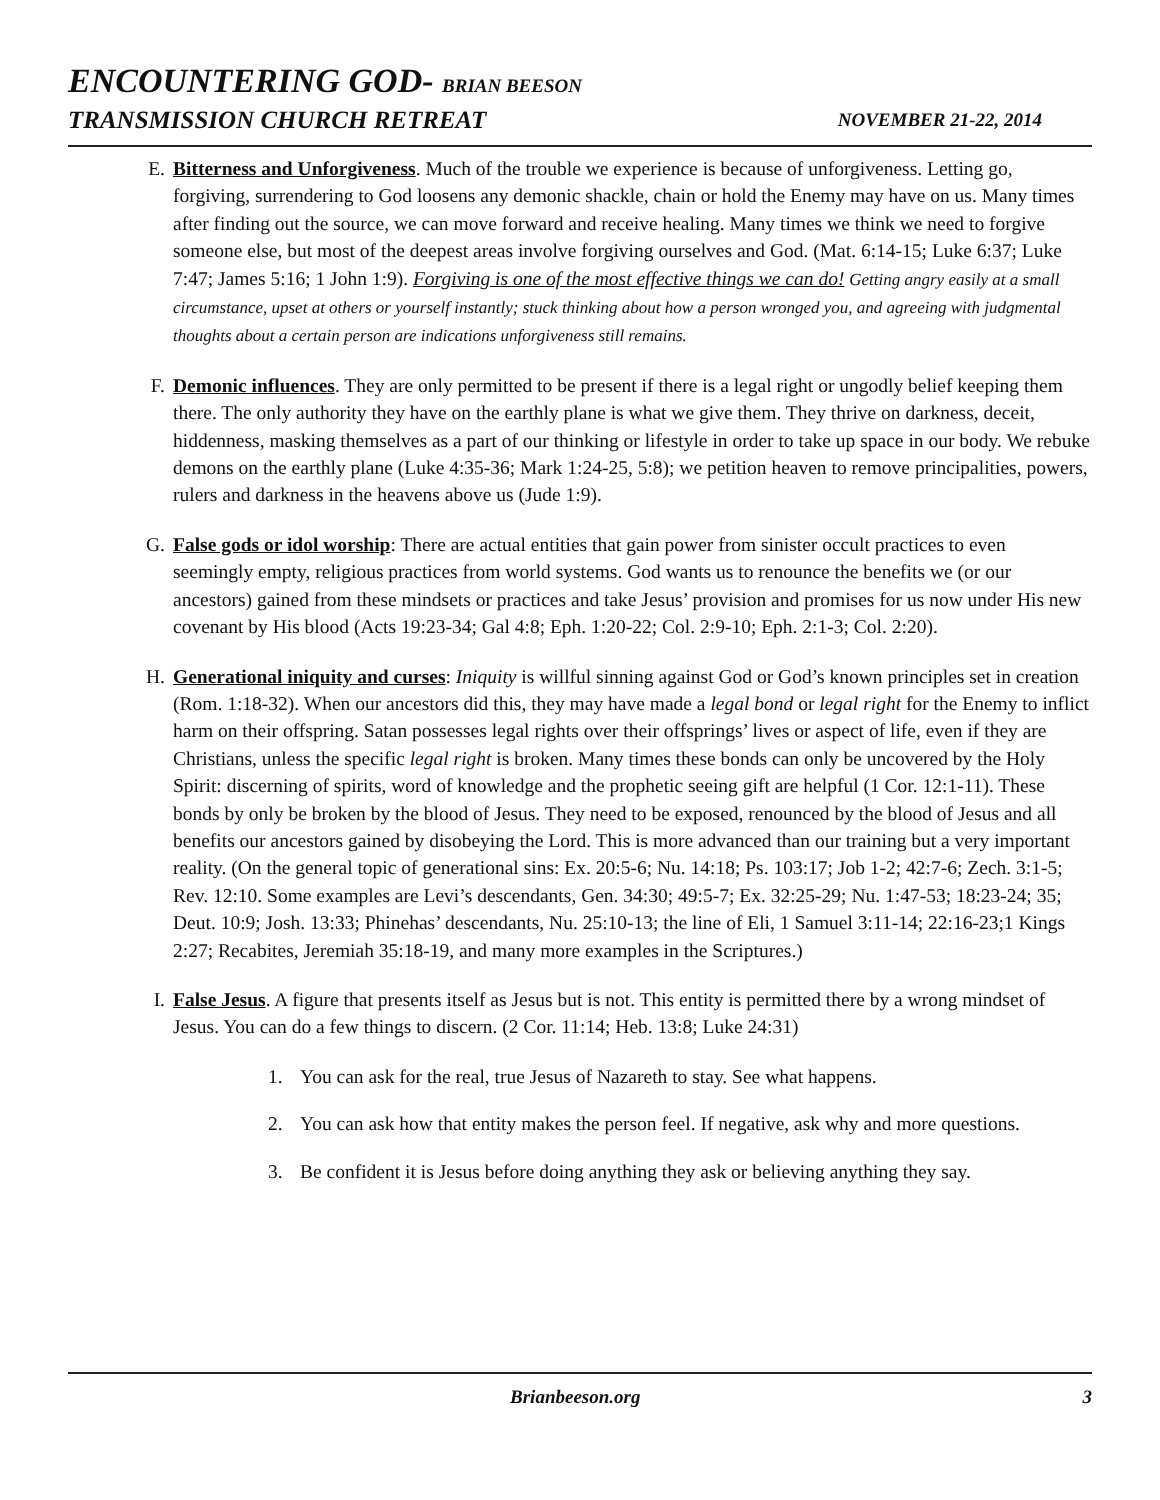ENCOUNTERING GOD- BRIAN BEESON
TRANSMISSION CHURCH RETREAT NOVEMBER 21-22, 2014
E. Bitterness and Unforgiveness. Much of the trouble we experience is because of unforgiveness. Letting go, forgiving, surrendering to God loosens any demonic shackle, chain or hold the Enemy may have on us. Many times after finding out the source, we can move forward and receive healing. Many times we think we need to forgive someone else, but most of the deepest areas involve forgiving ourselves and God. (Mat. 6:14-15; Luke 6:37; Luke 7:47; James 5:16; 1 John 1:9). Forgiving is one of the most effective things we can do! Getting angry easily at a small circumstance, upset at others or yourself instantly; stuck thinking about how a person wronged you, and agreeing with judgmental thoughts about a certain person are indications unforgiveness still remains.
F. Demonic influences. They are only permitted to be present if there is a legal right or ungodly belief keeping them there. The only authority they have on the earthly plane is what we give them. They thrive on darkness, deceit, hiddenness, masking themselves as a part of our thinking or lifestyle in order to take up space in our body. We rebuke demons on the earthly plane (Luke 4:35-36; Mark 1:24-25, 5:8); we petition heaven to remove principalities, powers, rulers and darkness in the heavens above us (Jude 1:9).
G. False gods or idol worship: There are actual entities that gain power from sinister occult practices to even seemingly empty, religious practices from world systems. God wants us to renounce the benefits we (or our ancestors) gained from these mindsets or practices and take Jesus’ provision and promises for us now under His new covenant by His blood (Acts 19:23-34; Gal 4:8; Eph. 1:20-22; Col. 2:9-10; Eph. 2:1-3; Col. 2:20).
H. Generational iniquity and curses: Iniquity is willful sinning against God or God’s known principles set in creation (Rom. 1:18-32). When our ancestors did this, they may have made a legal bond or legal right for the Enemy to inflict harm on their offspring. Satan possesses legal rights over their offsprings’ lives or aspect of life, even if they are Christians, unless the specific legal right is broken. Many times these bonds can only be uncovered by the Holy Spirit: discerning of spirits, word of knowledge and the prophetic seeing gift are helpful (1 Cor. 12:1-11). These bonds by only be broken by the blood of Jesus. They need to be exposed, renounced by the blood of Jesus and all benefits our ancestors gained by disobeying the Lord. This is more advanced than our training but a very important reality. (On the general topic of generational sins: Ex. 20:5-6; Nu. 14:18; Ps. 103:17; Job 1-2; 42:7-6; Zech. 3:1-5; Rev. 12:10. Some examples are Levi’s descendants, Gen. 34:30; 49:5-7; Ex. 32:25-29; Nu. 1:47-53; 18:23-24; 35; Deut. 10:9; Josh. 13:33; Phinehas’ descendants, Nu. 25:10-13; the line of Eli, 1 Samuel 3:11-14; 22:16-23;1 Kings 2:27; Recabites, Jeremiah 35:18-19, and many more examples in the Scriptures.)
I. False Jesus. A figure that presents itself as Jesus but is not. This entity is permitted there by a wrong mindset of Jesus. You can do a few things to discern. (2 Cor. 11:14; Heb. 13:8; Luke 24:31)
1. You can ask for the real, true Jesus of Nazareth to stay. See what happens.
2. You can ask how that entity makes the person feel. If negative, ask why and more questions.
3. Be confident it is Jesus before doing anything they ask or believing anything they say.
Brianbeeson.org 3